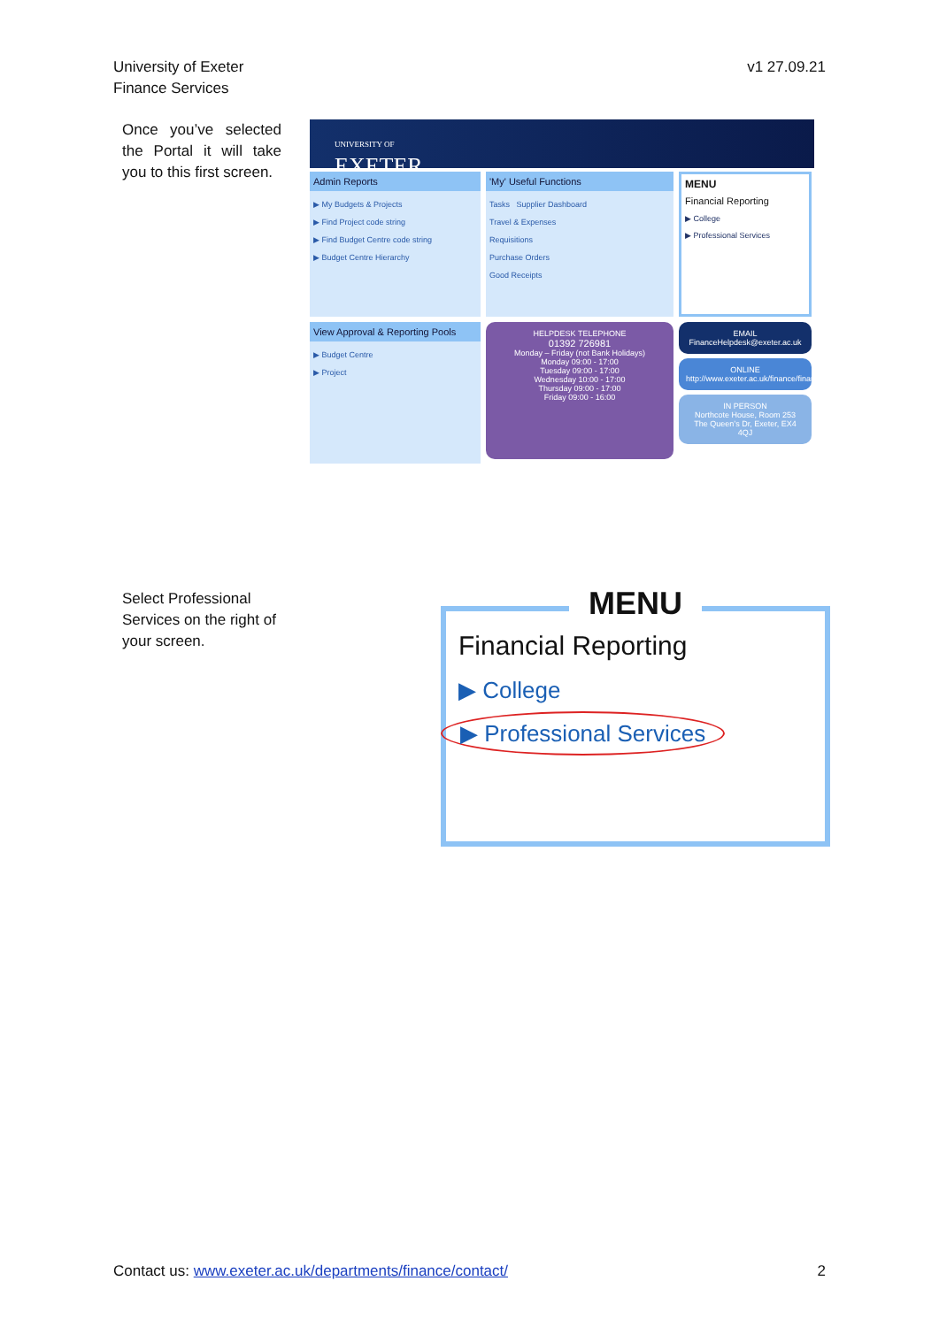University of Exeter
Finance Services
v1 27.09.21
Once you’ve selected the Portal it will take you to this first screen.
UNIVERSITY OF
EXETER
Admin Reports
▶ My Budgets & Projects
▶ Find Project code string
▶ Find Budget Centre code string
▶ Budget Centre Hierarchy
'My' Useful Functions
Tasks Supplier Dashboard
Travel & Expenses
Requisitions
Purchase Orders
Good Receipts
MENU
Financial Reporting
▶ College
▶ Professional Services
View Approval & Reporting Pools
▶ Budget Centre
▶ Project
HELPDESK TELEPHONE
01392 726981
Monday – Friday (not Bank Holidays)
Monday 09:00 - 17:00
Tuesday 09:00 - 17:00
Wednesday 10:00 - 17:00
Thursday 09:00 - 17:00
Friday 09:00 - 16:00
EMAIL
FinanceHelpdesk@exeter.ac.uk
ONLINE
http://www.exeter.ac.uk/finance/financehelpdesk/
IN PERSON
Northcote House, Room 253
The Queen’s Dr, Exeter, EX4 4QJ
Select Professional Services on the right of your screen.
MENU
Financial Reporting
▶ College
▶ Professional Services
Contact us: www.exeter.ac.uk/departments/finance/contact/
2